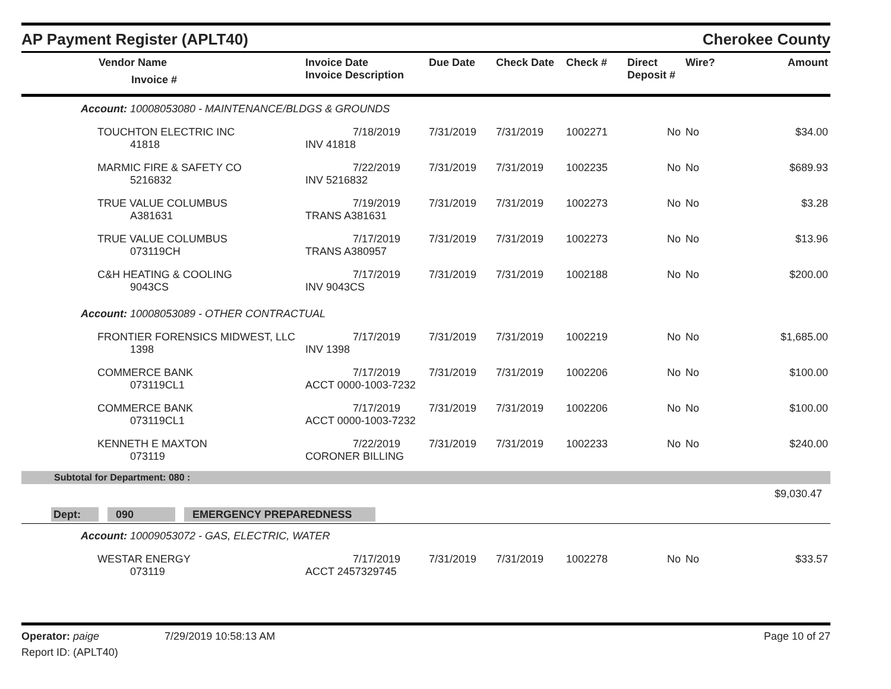AP Payment Register (APLT40)
Cherokee County
| Vendor Name Invoice # | Invoice Date Invoice Description | Due Date | Check Date | Check # | Direct Deposit # | Wire? | Amount |
| --- | --- | --- | --- | --- | --- | --- | --- |
| Account: 10008053080 - MAINTENANCE/BLDGS & GROUNDS | | | | | | | |
| TOUCHTON ELECTRIC INC 41818 | 7/18/2019 INV 41818 | 7/31/2019 | 7/31/2019 | 1002271 | No | No | $34.00 |
| MARMIC FIRE & SAFETY CO 5216832 | 7/22/2019 INV 5216832 | 7/31/2019 | 7/31/2019 | 1002235 | No | No | $689.93 |
| TRUE VALUE COLUMBUS A381631 | 7/19/2019 TRANS A381631 | 7/31/2019 | 7/31/2019 | 1002273 | No | No | $3.28 |
| TRUE VALUE COLUMBUS 073119CH | 7/17/2019 TRANS A380957 | 7/31/2019 | 7/31/2019 | 1002273 | No | No | $13.96 |
| C&H HEATING & COOLING 9043CS | 7/17/2019 INV 9043CS | 7/31/2019 | 7/31/2019 | 1002188 | No | No | $200.00 |
| Account: 10008053089 - OTHER CONTRACTUAL | | | | | | | |
| FRONTIER FORENSICS MIDWEST, LLC 1398 | 7/17/2019 INV 1398 | 7/31/2019 | 7/31/2019 | 1002219 | No | No | $1,685.00 |
| COMMERCE BANK 073119CL1 | 7/17/2019 ACCT 0000-1003-7232 | 7/31/2019 | 7/31/2019 | 1002206 | No | No | $100.00 |
| COMMERCE BANK 073119CL1 | 7/17/2019 ACCT 0000-1003-7232 | 7/31/2019 | 7/31/2019 | 1002206 | No | No | $100.00 |
| KENNETH E MAXTON 073119 | 7/22/2019 CORONER BILLING | 7/31/2019 | 7/31/2019 | 1002233 | No | No | $240.00 |
| Subtotal for Department: 080 : | | | | | | | |
| $9,030.47 | | | | | | | |
| Dept: 090 EMERGENCY PREPAREDNESS | | | | | | | |
| Account: 10009053072 - GAS, ELECTRIC, WATER | | | | | | | |
| WESTAR ENERGY 073119 | 7/17/2019 ACCT 2457329745 | 7/31/2019 | 7/31/2019 | 1002278 | No | No | $33.57 |
Operator: paige 7/29/2019 10:58:13 AM
Page 10 of 27
Report ID: (APLT40)